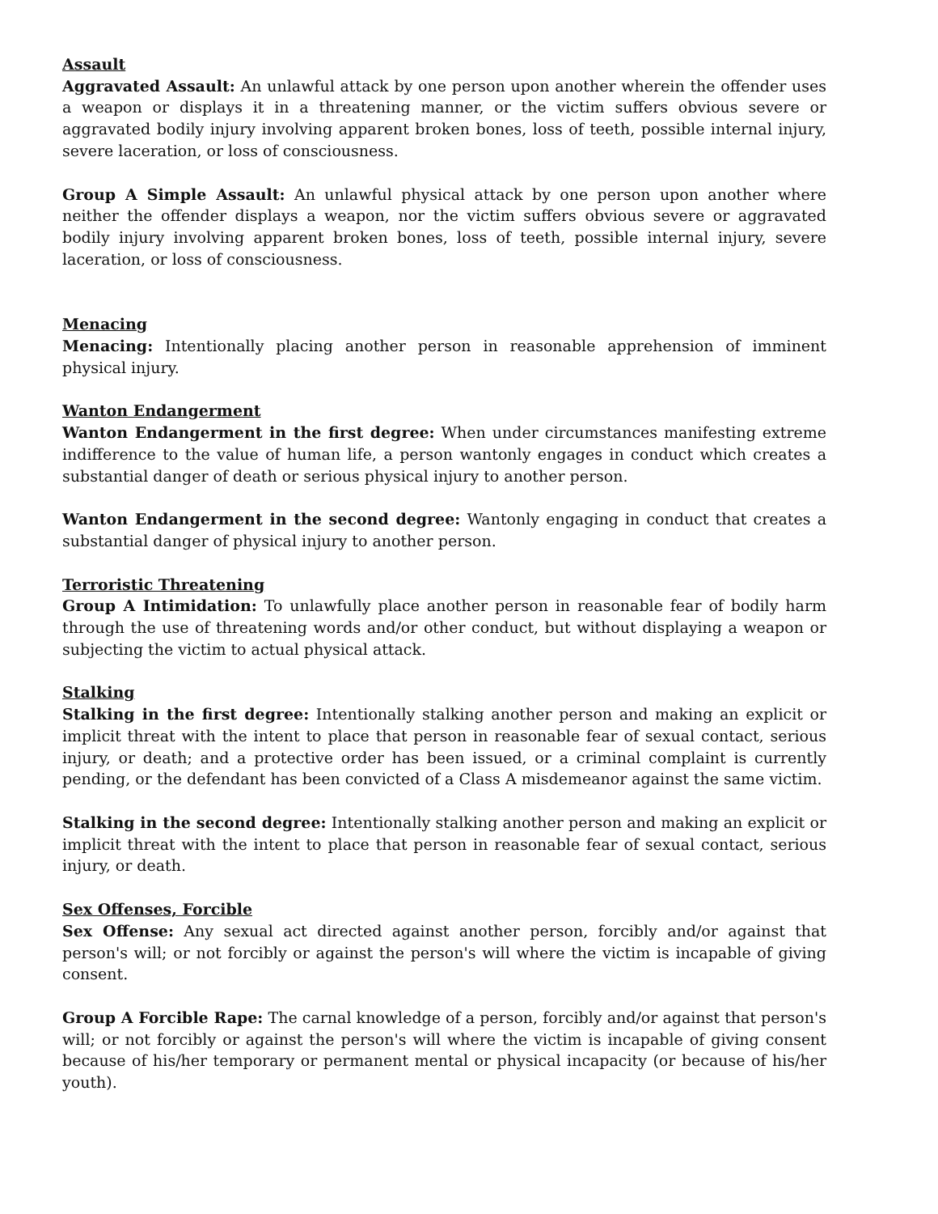Assault
Aggravated Assault: An unlawful attack by one person upon another wherein the offender uses a weapon or displays it in a threatening manner, or the victim suffers obvious severe or aggravated bodily injury involving apparent broken bones, loss of teeth, possible internal injury, severe laceration, or loss of consciousness.
Group A Simple Assault: An unlawful physical attack by one person upon another where neither the offender displays a weapon, nor the victim suffers obvious severe or aggravated bodily injury involving apparent broken bones, loss of teeth, possible internal injury, severe laceration, or loss of consciousness.
Menacing
Menacing: Intentionally placing another person in reasonable apprehension of imminent physical injury.
Wanton Endangerment
Wanton Endangerment in the first degree: When under circumstances manifesting extreme indifference to the value of human life, a person wantonly engages in conduct which creates a substantial danger of death or serious physical injury to another person.
Wanton Endangerment in the second degree: Wantonly engaging in conduct that creates a substantial danger of physical injury to another person.
Terroristic Threatening
Group A Intimidation: To unlawfully place another person in reasonable fear of bodily harm through the use of threatening words and/or other conduct, but without displaying a weapon or subjecting the victim to actual physical attack.
Stalking
Stalking in the first degree: Intentionally stalking another person and making an explicit or implicit threat with the intent to place that person in reasonable fear of sexual contact, serious injury, or death; and a protective order has been issued, or a criminal complaint is currently pending, or the defendant has been convicted of a Class A misdemeanor against the same victim.
Stalking in the second degree: Intentionally stalking another person and making an explicit or implicit threat with the intent to place that person in reasonable fear of sexual contact, serious injury, or death.
Sex Offenses, Forcible
Sex Offense: Any sexual act directed against another person, forcibly and/or against that person's will; or not forcibly or against the person's will where the victim is incapable of giving consent.
Group A Forcible Rape: The carnal knowledge of a person, forcibly and/or against that person's will; or not forcibly or against the person's will where the victim is incapable of giving consent because of his/her temporary or permanent mental or physical incapacity (or because of his/her youth).